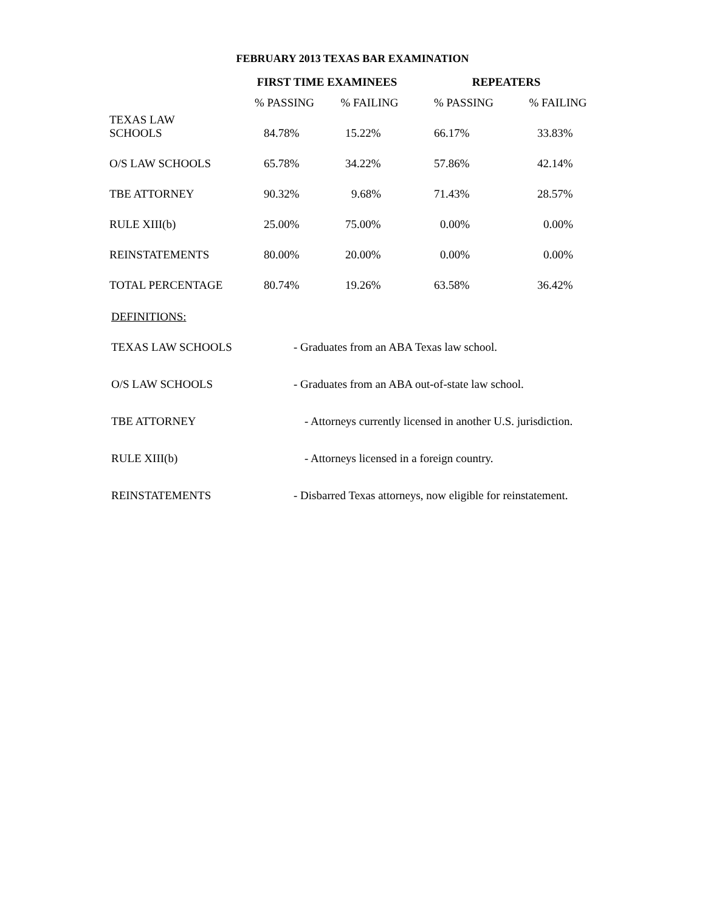FEBRUARY 2013 TEXAS BAR EXAMINATION
| | FIRST TIME EXAMINEES | | REPEATERS | |
| --- | --- | --- | --- | --- |
| | % PASSING | % FAILING | % PASSING | % FAILING |
| TEXAS LAW SCHOOLS | 84.78% | 15.22% | 66.17% | 33.83% |
| O/S LAW SCHOOLS | 65.78% | 34.22% | 57.86% | 42.14% |
| TBE ATTORNEY | 90.32% | 9.68% | 71.43% | 28.57% |
| RULE XIII(b) | 25.00% | 75.00% | 0.00% | 0.00% |
| REINSTATEMENTS | 80.00% | 20.00% | 0.00% | 0.00% |
| TOTAL PERCENTAGE | 80.74% | 19.26% | 63.58% | 36.42% |
DEFINITIONS:
TEXAS LAW SCHOOLS - Graduates from an ABA Texas law school.
O/S LAW SCHOOLS - Graduates from an ABA out-of-state law school.
TBE ATTORNEY - Attorneys currently licensed in another U.S. jurisdiction.
RULE XIII(b) - Attorneys licensed in a foreign country.
REINSTATEMENTS - Disbarred Texas attorneys, now eligible for reinstatement.